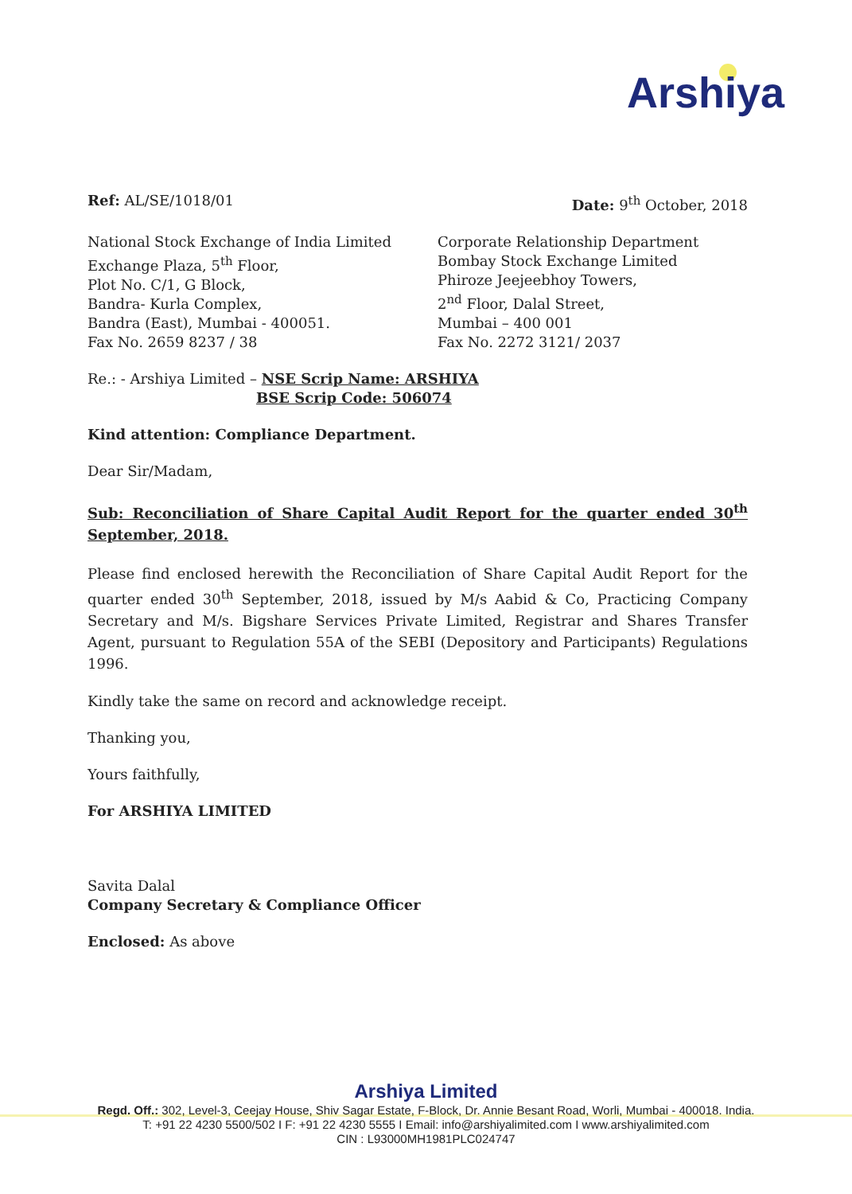Arshiya
Ref: AL/SE/1018/01 Date: 9<sup>th</sup> October, 2018
National Stock Exchange of India Limited
Exchange Plaza, 5<sup>th</sup> Floor,
Plot No. C/1, G Block,
Bandra- Kurla Complex,
Bandra (East), Mumbai - 400051.
Fax No. 2659 8237 / 38
Corporate Relationship Department
Bombay Stock Exchange Limited
Phiroze Jeejeebhoy Towers,
2<sup>nd</sup> Floor, Dalal Street,
Mumbai – 400 001
Fax No. 2272 3121/ 2037
Re.: - Arshiya Limited – NSE Scrip Name: ARSHIYA
BSE Scrip Code: 506074
Kind attention: Compliance Department.
Dear Sir/Madam,
Sub: Reconciliation of Share Capital Audit Report for the quarter ended 30<sup>th</sup> September, 2018.
Please find enclosed herewith the Reconciliation of Share Capital Audit Report for the quarter ended 30<sup>th</sup> September, 2018, issued by M/s Aabid & Co, Practicing Company Secretary and M/s. Bigshare Services Private Limited, Registrar and Shares Transfer Agent, pursuant to Regulation 55A of the SEBI (Depository and Participants) Regulations 1996.
Kindly take the same on record and acknowledge receipt.
Thanking you,
Yours faithfully,
For ARSHIYA LIMITED
Savita Dalal
Company Secretary & Compliance Officer
Enclosed: As above
Arshiya Limited
Regd. Off.: 302, Level-3, Ceejay House, Shiv Sagar Estate, F-Block, Dr. Annie Besant Road, Worli, Mumbai - 400018. India.
T: +91 22 4230 5500/502 I F: +91 22 4230 5555 I Email: info@arshiyalimited.com I www.arshiyalimited.com
CIN : L93000MH1981PLC024747